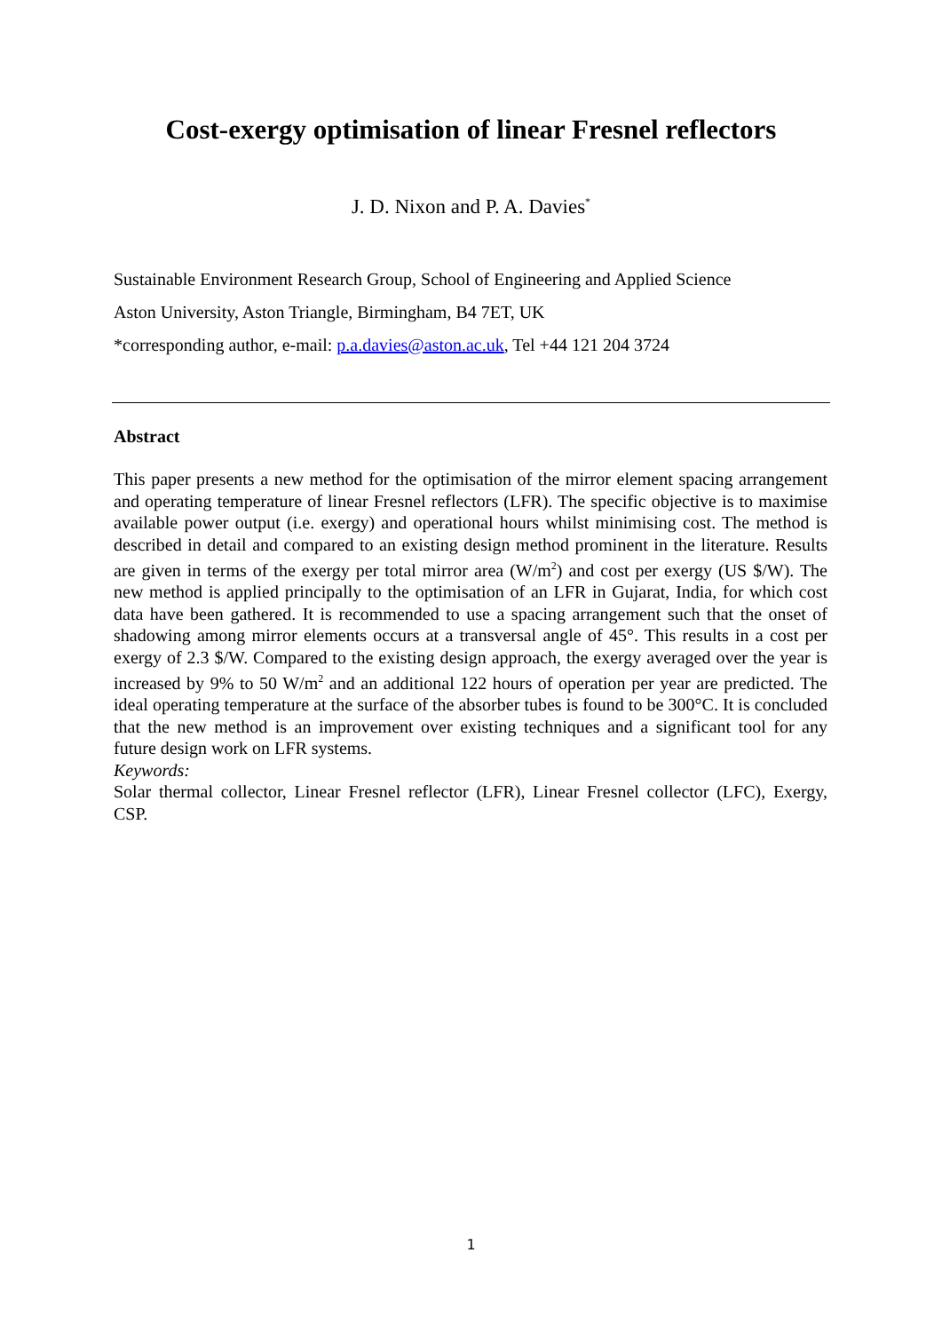Cost-exergy optimisation of linear Fresnel reflectors
J. D. Nixon and P. A. Davies<sup>*</sup>
Sustainable Environment Research Group, School of Engineering and Applied Science
Aston University, Aston Triangle, Birmingham, B4 7ET, UK
*corresponding author, e-mail: p.a.davies@aston.ac.uk, Tel +44 121 204 3724
Abstract
This paper presents a new method for the optimisation of the mirror element spacing arrangement and operating temperature of linear Fresnel reflectors (LFR). The specific objective is to maximise available power output (i.e. exergy) and operational hours whilst minimising cost. The method is described in detail and compared to an existing design method prominent in the literature. Results are given in terms of the exergy per total mirror area (W/m<sup>2</sup>) and cost per exergy (US $/W). The new method is applied principally to the optimisation of an LFR in Gujarat, India, for which cost data have been gathered. It is recommended to use a spacing arrangement such that the onset of shadowing among mirror elements occurs at a transversal angle of 45°. This results in a cost per exergy of 2.3 $/W. Compared to the existing design approach, the exergy averaged over the year is increased by 9% to 50 W/m<sup>2</sup> and an additional 122 hours of operation per year are predicted. The ideal operating temperature at the surface of the absorber tubes is found to be 300°C. It is concluded that the new method is an improvement over existing techniques and a significant tool for any future design work on LFR systems.
Keywords:
Solar thermal collector, Linear Fresnel reflector (LFR), Linear Fresnel collector (LFC), Exergy, CSP.
1